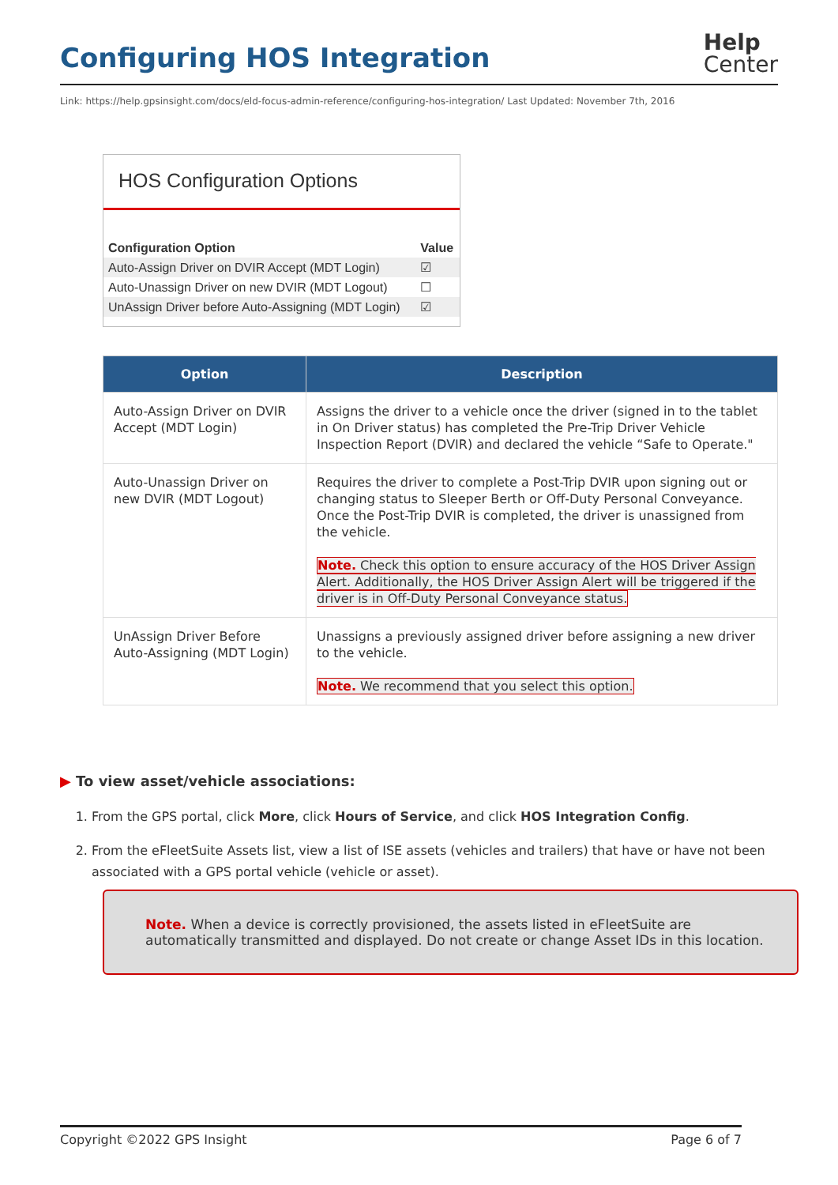Configuring HOS Integration
Help
Center
Link: https://help.gpsinsight.com/docs/eld-focus-admin-reference/configuring-hos-integration/ Last Updated: November 7th, 2016
HOS Configuration Options
| Configuration Option | Value |
| --- | --- |
| Auto-Assign Driver on DVIR Accept (MDT Login) | ☑ |
| Auto-Unassign Driver on new DVIR (MDT Logout) | ☐ |
| UnAssign Driver before Auto-Assigning (MDT Login) | ☑ |
| Option | Description |
| --- | --- |
| Auto-Assign Driver on DVIR Accept (MDT Login) | Assigns the driver to a vehicle once the driver (signed in to the tablet in On Driver status) has completed the Pre-Trip Driver Vehicle Inspection Report (DVIR) and declared the vehicle “Safe to Operate." |
| Auto-Unassign Driver on new DVIR (MDT Logout) | Requires the driver to complete a Post-Trip DVIR upon signing out or changing status to Sleeper Berth or Off-Duty Personal Conveyance. Once the Post-Trip DVIR is completed, the driver is unassigned from the vehicle. Note. Check this option to ensure accuracy of the HOS Driver Assign Alert. Additionally, the HOS Driver Assign Alert will be triggered if the driver is in Off-Duty Personal Conveyance status. |
| UnAssign Driver Before Auto-Assigning (MDT Login) | Unassigns a previously assigned driver before assigning a new driver to the vehicle. Note. We recommend that you select this option. |
▶ To view asset/vehicle associations:
1. From the GPS portal, click More, click Hours of Service, and click HOS Integration Config.
2. From the eFleetSuite Assets list, view a list of ISE assets (vehicles and trailers) that have or have not been associated with a GPS portal vehicle (vehicle or asset).
Note. When a device is correctly provisioned, the assets listed in eFleetSuite are automatically transmitted and displayed. Do not create or change Asset IDs in this location.
Copyright ©2022 GPS Insight Page 6 of 7